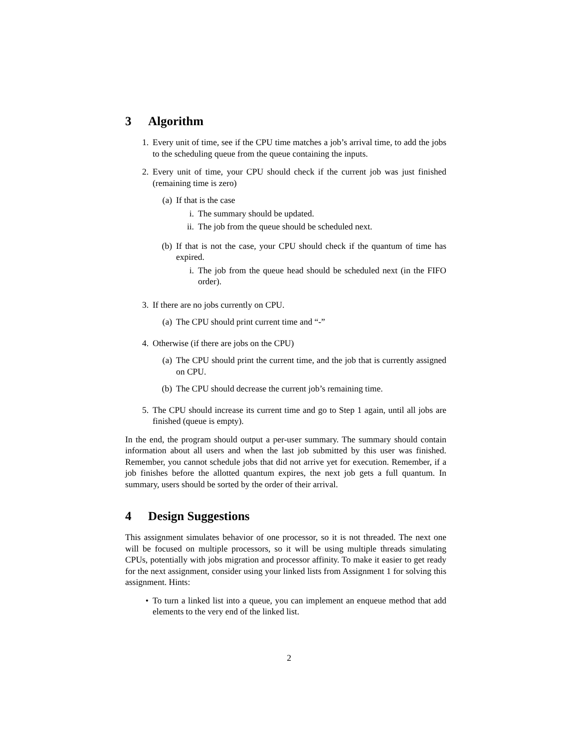3 Algorithm
1. Every unit of time, see if the CPU time matches a job’s arrival time, to add the jobs to the scheduling queue from the queue containing the inputs.
2. Every unit of time, your CPU should check if the current job was just finished (remaining time is zero)
(a) If that is the case
i. The summary should be updated.
ii. The job from the queue should be scheduled next.
(b) If that is not the case, your CPU should check if the quantum of time has expired.
i. The job from the queue head should be scheduled next (in the FIFO order).
3. If there are no jobs currently on CPU.
(a) The CPU should print current time and “-”
4. Otherwise (if there are jobs on the CPU)
(a) The CPU should print the current time, and the job that is currently assigned on CPU.
(b) The CPU should decrease the current job’s remaining time.
5. The CPU should increase its current time and go to Step 1 again, until all jobs are finished (queue is empty).
In the end, the program should output a per-user summary. The summary should contain information about all users and when the last job submitted by this user was finished. Remember, you cannot schedule jobs that did not arrive yet for execution. Remember, if a job finishes before the allotted quantum expires, the next job gets a full quantum. In summary, users should be sorted by the order of their arrival.
4 Design Suggestions
This assignment simulates behavior of one processor, so it is not threaded. The next one will be focused on multiple processors, so it will be using multiple threads simulating CPUs, potentially with jobs migration and processor affinity. To make it easier to get ready for the next assignment, consider using your linked lists from Assignment 1 for solving this assignment. Hints:
• To turn a linked list into a queue, you can implement an enqueue method that add elements to the very end of the linked list.
2